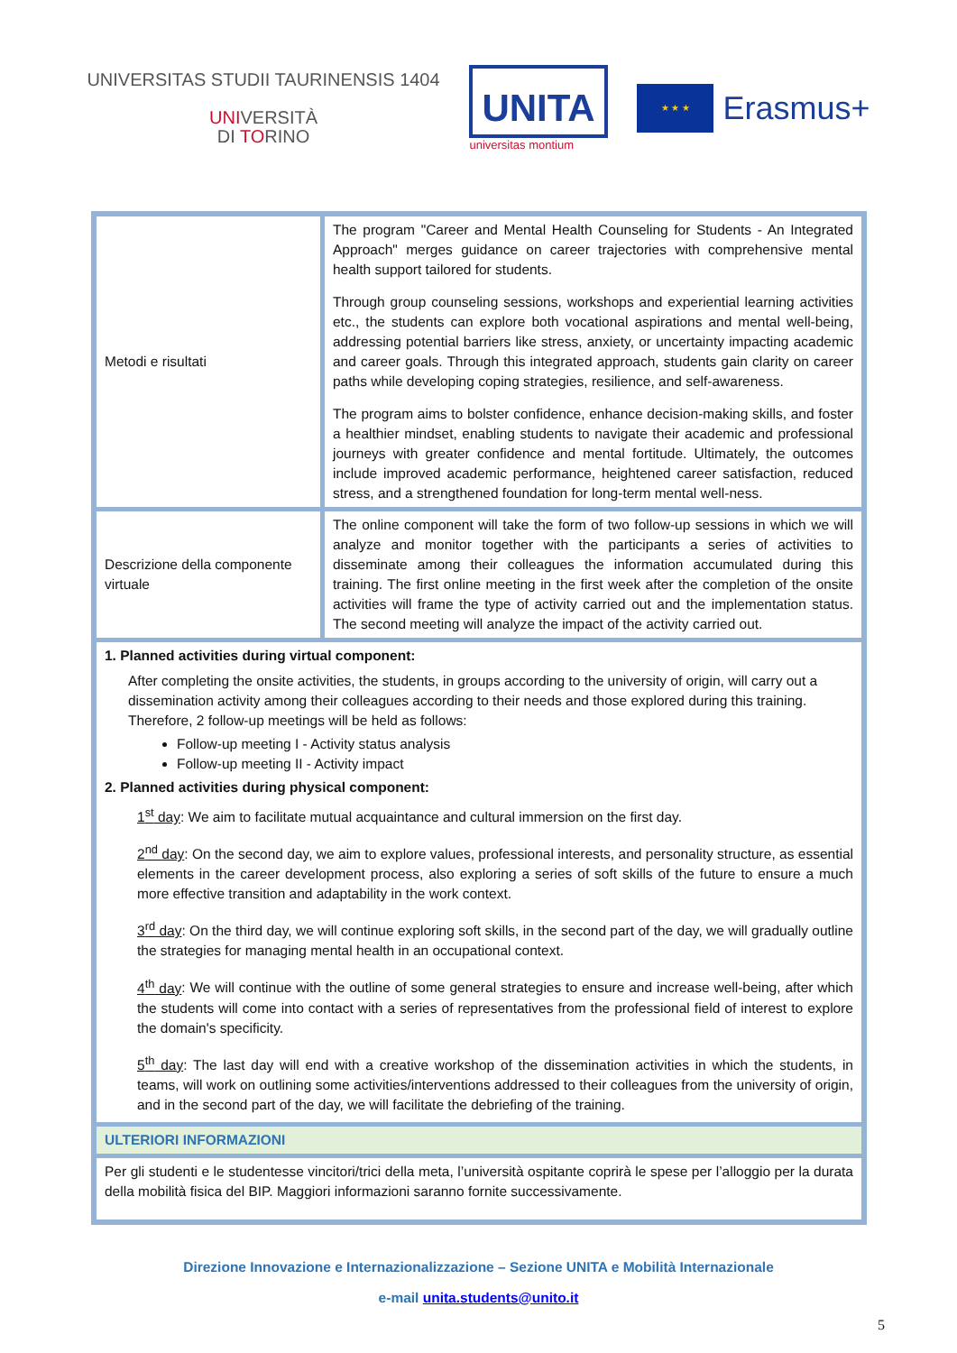UNIVERSITAS STUDII TAURINENSIS 1404
UNIVERSITÀ
DI TORINO
UNITA
universitas montium
★ ★ ★
Erasmus+
| Metodi e risultati | The program "Career and Mental Health Counseling for Students - An Integrated Approach" merges guidance on career trajectories with comprehensive mental health support tailored for students. Through group counseling sessions, workshops and experiential learning activities etc., the students can explore both vocational aspirations and mental well-being, addressing potential barriers like stress, anxiety, or uncertainty impacting academic and career goals. Through this integrated approach, students gain clarity on career paths while developing coping strategies, resilience, and self-awareness. The program aims to bolster confidence, enhance decision-making skills, and foster a healthier mindset, enabling students to navigate their academic and professional journeys with greater confidence and mental fortitude. Ultimately, the outcomes include improved academic performance, heightened career satisfaction, reduced stress, and a strengthened foundation for long-term mental well-ness. |
| Descrizione della componente virtuale | The online component will take the form of two follow-up sessions in which we will analyze and monitor together with the participants a series of activities to disseminate among their colleagues the information accumulated during this training. The first online meeting in the first week after the completion of the onsite activities will frame the type of activity carried out and the implementation status. The second meeting will analyze the impact of the activity carried out. |
| 1. Planned activities during virtual component: After completing the onsite activities, the students, in groups according to the university of origin, will carry out a dissemination activity among their colleagues according to their needs and those explored during this training. Therefore, 2 follow-up meetings will be held as follows: Follow-up meeting I - Activity status analysis Follow-up meeting II - Activity impact 2. Planned activities during physical component: 1<sup>st</sup> day : We aim to facilitate mutual acquaintance and cultural immersion on the first day. 2<sup>nd</sup> day : On the second day, we aim to explore values, professional interests, and personality structure, as essential elements in the career development process, also exploring a series of soft skills of the future to ensure a much more effective transition and adaptability in the work context. 3<sup>rd</sup> day : On the third day, we will continue exploring soft skills, in the second part of the day, we will gradually outline the strategies for managing mental health in an occupational context. 4<sup>th</sup> day : We will continue with the outline of some general strategies to ensure and increase well-being, after which the students will come into contact with a series of representatives from the professional field of interest to explore the domain's specificity. 5<sup>th</sup> day : The last day will end with a creative workshop of the dissemination activities in which the students, in teams, will work on outlining some activities/interventions addressed to their colleagues from the university of origin, and in the second part of the day, we will facilitate the debriefing of the training. | |
| ULTERIORI INFORMAZIONI | |
| Per gli studenti e le studentesse vincitori/trici della meta, l’università ospitante coprirà le spese per l’alloggio per la durata della mobilità fisica del BIP. Maggiori informazioni saranno fornite successivamente. | |
Direzione Innovazione e Internazionalizzazione – Sezione UNITA e Mobilità Internazionale
e-mail unita.students@unito.it
5